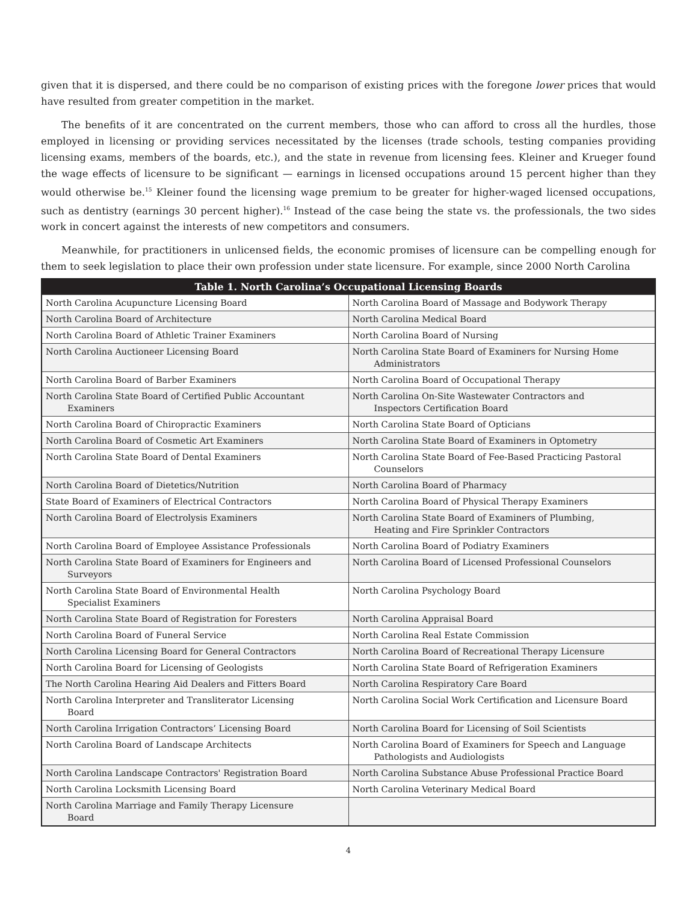given that it is dispersed, and there could be no comparison of existing prices with the foregone lower prices that would have resulted from greater competition in the market.
The benefits of it are concentrated on the current members, those who can afford to cross all the hurdles, those employed in licensing or providing services necessitated by the licenses (trade schools, testing companies providing licensing exams, members of the boards, etc.), and the state in revenue from licensing fees. Kleiner and Krueger found the wage effects of licensure to be significant — earnings in licensed occupations around 15 percent higher than they would otherwise be.<sup>15</sup> Kleiner found the licensing wage premium to be greater for higher-waged licensed occupations, such as dentistry (earnings 30 percent higher).<sup>16</sup> Instead of the case being the state vs. the professionals, the two sides work in concert against the interests of new competitors and consumers.
Meanwhile, for practitioners in unlicensed fields, the economic promises of licensure can be compelling enough for them to seek legislation to place their own profession under state licensure. For example, since 2000 North Carolina
| Table 1. North Carolina’s Occupational Licensing Boards | |
| --- | --- |
| North Carolina Acupuncture Licensing Board | North Carolina Board of Massage and Bodywork Therapy |
| North Carolina Board of Architecture | North Carolina Medical Board |
| North Carolina Board of Athletic Trainer Examiners | North Carolina Board of Nursing |
| North Carolina Auctioneer Licensing Board | North Carolina State Board of Examiners for Nursing Home Administrators |
| North Carolina Board of Barber Examiners | North Carolina Board of Occupational Therapy |
| North Carolina State Board of Certified Public Accountant Examiners | North Carolina On-Site Wastewater Contractors and Inspectors Certification Board |
| North Carolina Board of Chiropractic Examiners | North Carolina State Board of Opticians |
| North Carolina Board of Cosmetic Art Examiners | North Carolina State Board of Examiners in Optometry |
| North Carolina State Board of Dental Examiners | North Carolina State Board of Fee-Based Practicing Pastoral Counselors |
| North Carolina Board of Dietetics/Nutrition | North Carolina Board of Pharmacy |
| State Board of Examiners of Electrical Contractors | North Carolina Board of Physical Therapy Examiners |
| North Carolina Board of Electrolysis Examiners | North Carolina State Board of Examiners of Plumbing, Heating and Fire Sprinkler Contractors |
| North Carolina Board of Employee Assistance Professionals | North Carolina Board of Podiatry Examiners |
| North Carolina State Board of Examiners for Engineers and Surveyors | North Carolina Board of Licensed Professional Counselors |
| North Carolina State Board of Environmental Health Specialist Examiners | North Carolina Psychology Board |
| North Carolina State Board of Registration for Foresters | North Carolina Appraisal Board |
| North Carolina Board of Funeral Service | North Carolina Real Estate Commission |
| North Carolina Licensing Board for General Contractors | North Carolina Board of Recreational Therapy Licensure |
| North Carolina Board for Licensing of Geologists | North Carolina State Board of Refrigeration Examiners |
| The North Carolina Hearing Aid Dealers and Fitters Board | North Carolina Respiratory Care Board |
| North Carolina Interpreter and Transliterator Licensing Board | North Carolina Social Work Certification and Licensure Board |
| North Carolina Irrigation Contractors’ Licensing Board | North Carolina Board for Licensing of Soil Scientists |
| North Carolina Board of Landscape Architects | North Carolina Board of Examiners for Speech and Language Pathologists and Audiologists |
| North Carolina Landscape Contractors' Registration Board | North Carolina Substance Abuse Professional Practice Board |
| North Carolina Locksmith Licensing Board | North Carolina Veterinary Medical Board |
| North Carolina Marriage and Family Therapy Licensure Board | |
4